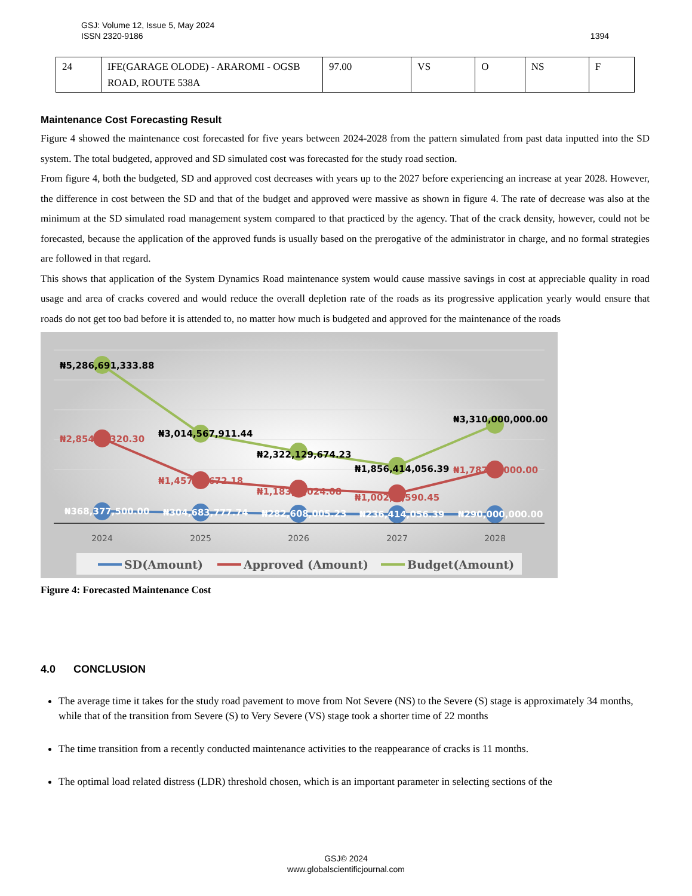1394 GSJ: Volume 12, Issue 5, May 2024
ISSN 2320-9186
| 24 | IFE(GARAGE OLODE) - ARAROMI - OGSB ROAD, ROUTE 538A | 97.00 | VS | O | NS | F |
Maintenance Cost Forecasting Result
Figure 4 showed the maintenance cost forecasted for five years between 2024-2028 from the pattern simulated from past data inputted into the SD system. The total budgeted, approved and SD simulated cost was forecasted for the study road section.
From figure 4, both the budgeted, SD and approved cost decreases with years up to the 2027 before experiencing an increase at year 2028. However, the difference in cost between the SD and that of the budget and approved were massive as shown in figure 4. The rate of decrease was also at the minimum at the SD simulated road management system compared to that practiced by the agency. That of the crack density, however, could not be forecasted, because the application of the approved funds is usually based on the prerogative of the administrator in charge, and no formal strategies are followed in that regard.
This shows that application of the System Dynamics Road maintenance system would cause massive savings in cost at appreciable quality in road usage and area of cracks covered and would reduce the overall depletion rate of the roads as its progressive application yearly would ensure that roads do not get too bad before it is attended to, no matter how much is budgeted and approved for the maintenance of the roads
₦5,286,691,333.88
₦3,014,567,911.44
₦2,322,129,674.23
₦1,856,414,056.39
₦3,310,000,000.00
₦2,854,…,320.30
₦1,457,…,672.18
₦1,183,…,024.08
₦1,002,…,590.45
₦1,787,…,000.00
₦368,377,500.00
₦304,683,777.74
₦282,608,005.23
₦236,414,056.39
₦290,000,000.00
2024
2025
2026
2027
2028
SD(Amount)
Approved (Amount)
Budget(Amount)
Figure 4: Forecasted Maintenance Cost
4.0 CONCLUSION
The average time it takes for the study road pavement to move from Not Severe (NS) to the Severe (S) stage is approximately 34 months, while that of the transition from Severe (S) to Very Severe (VS) stage took a shorter time of 22 months
The time transition from a recently conducted maintenance activities to the reappearance of cracks is 11 months.
The optimal load related distress (LDR) threshold chosen, which is an important parameter in selecting sections of the
GSJ© 2024
www.globalscientificjournal.com